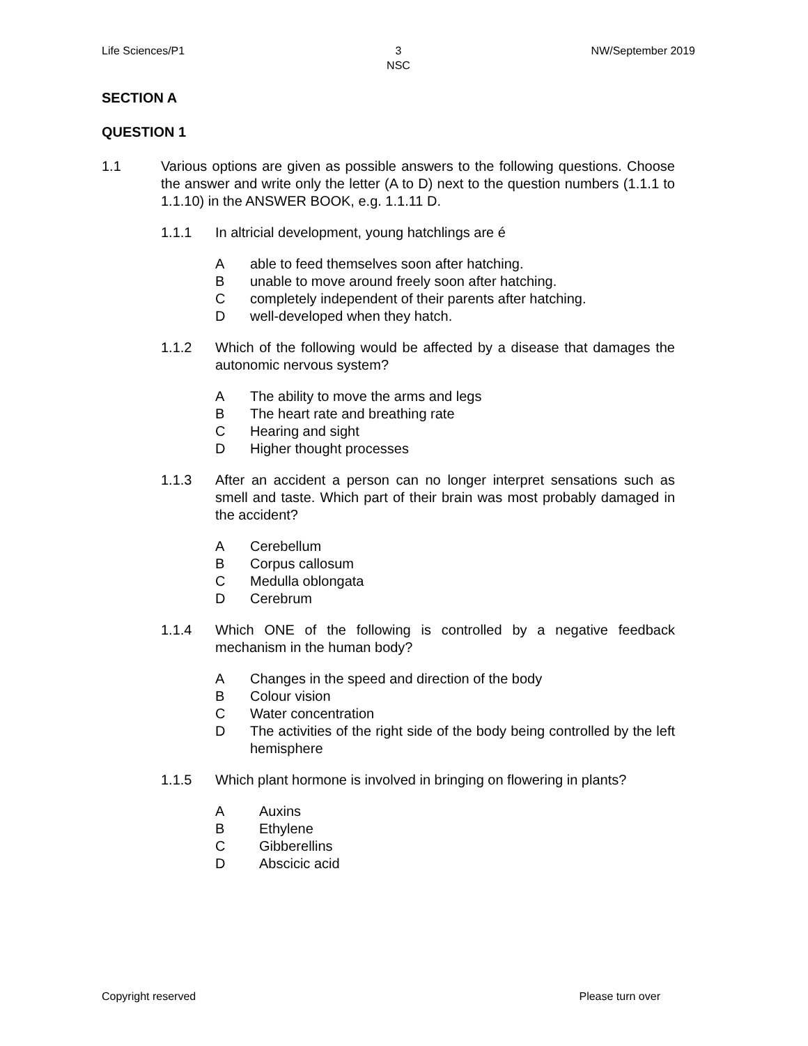Life Sciences/P1 3
NSC
NW/September 2019
SECTION A
QUESTION 1
1.1 Various options are given as possible answers to the following questions. Choose the answer and write only the letter (A to D) next to the question numbers (1.1.1 to 1.1.10) in the ANSWER BOOK, e.g. 1.1.11 D.
1.1.1 In altricial development, young hatchlings are é
Aable to feed themselves soon after hatching.
Bunable to move around freely soon after hatching.
Ccompletely independent of their parents after hatching.
Dwell-developed when they hatch.
1.1.2 Which of the following would be affected by a disease that damages the autonomic nervous system?
A The ability to move the arms and legs
B The heart rate and breathing rate
C Hearing and sight
D Higher thought processes
1.1.3 After an accident a person can no longer interpret sensations such as smell and taste. Which part of their brain was most probably damaged in the accident?
A Cerebellum
B Corpus callosum
C Medulla oblongata
D Cerebrum
1.1.4 Which ONE of the following is controlled by a negative feedback mechanism in the human body?
A Changes in the speed and direction of the body
B Colour vision
C Water concentration
D The activities of the right side of the body being controlled by the left hemisphere
1.1.5 Which plant hormone is involved in bringing on flowering in plants?
A Auxins
B Ethylene
C Gibberellins
D Abscicic acid
Copyright reserved Please turn over